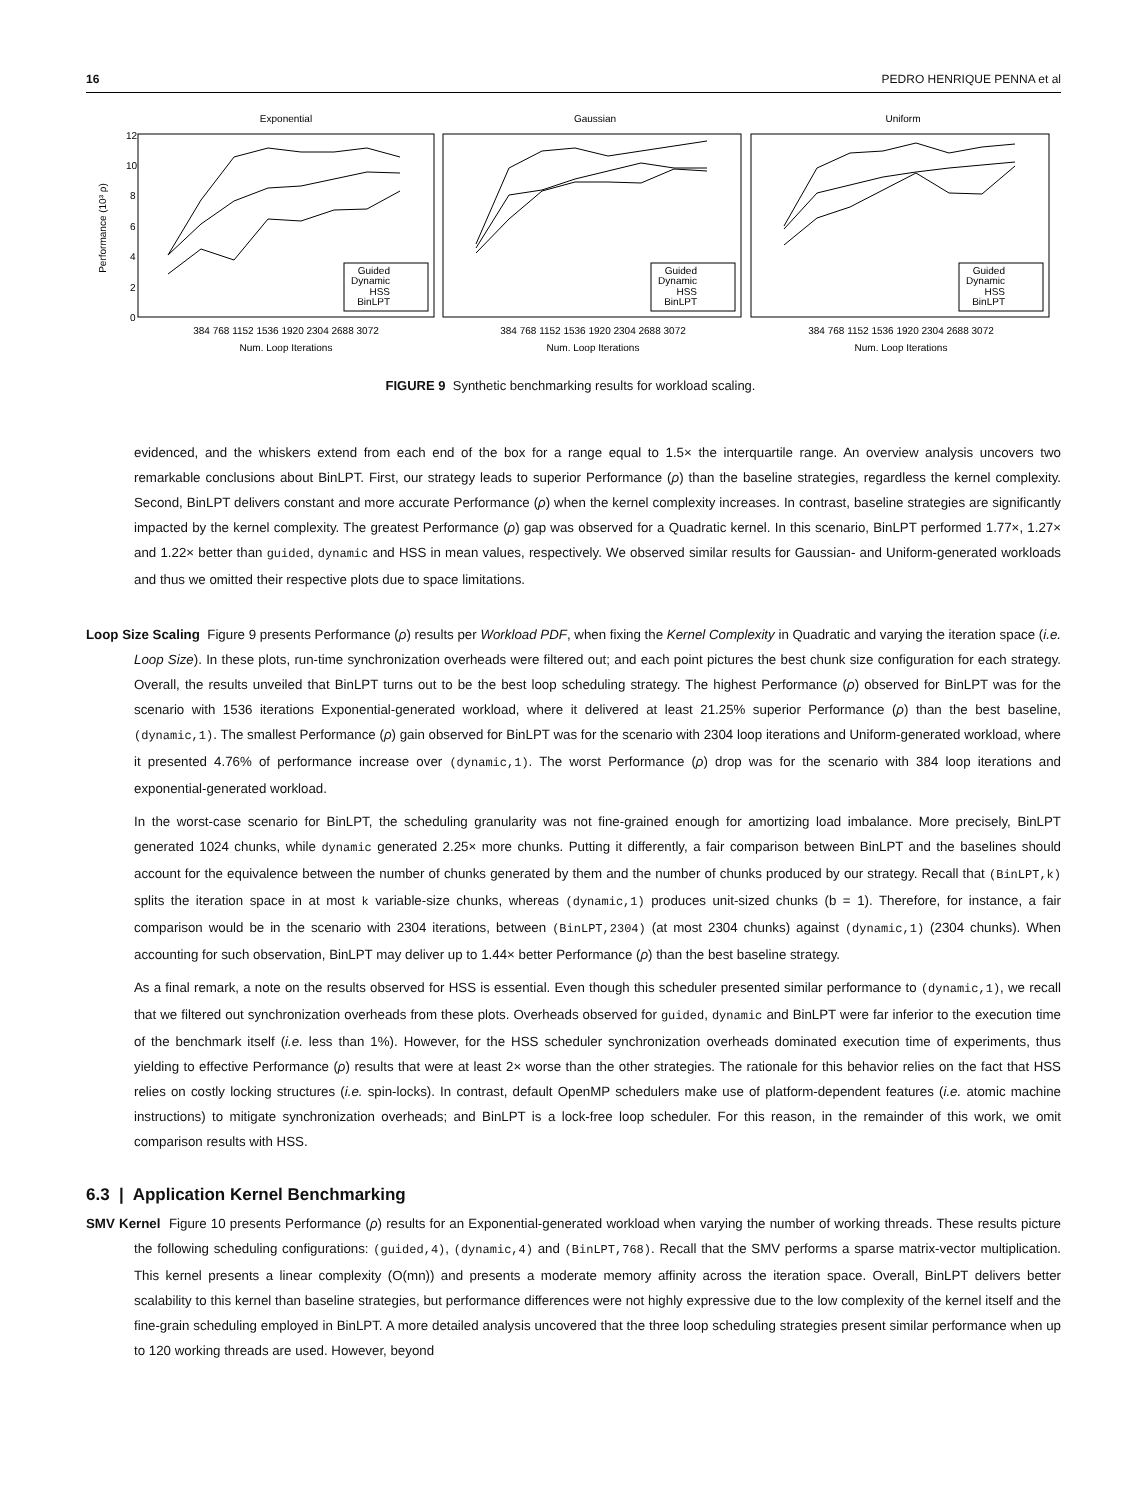16 PEDRO HENRIQUE PENNA et al
Performance (10³ ρ)
12
10
8
6
4
2
0
Exponential
Guided
Dynamic
HSS
BinLPT
384 768 1152 1536 1920 2304 2688 3072
Num. Loop Iterations
Gaussian
Guided
Dynamic
HSS
BinLPT
384 768 1152 1536 1920 2304 2688 3072
Num. Loop Iterations
Uniform
Guided
Dynamic
HSS
BinLPT
384 768 1152 1536 1920 2304 2688 3072
Num. Loop Iterations
FIGURE 9 Synthetic benchmarking results for workload scaling.
evidenced, and the whiskers extend from each end of the box for a range equal to 1.5× the interquartile range. An overview analysis uncovers two remarkable conclusions about BinLPT. First, our strategy leads to superior Performance (ρ) than the baseline strategies, regardless the kernel complexity. Second, BinLPT delivers constant and more accurate Performance (ρ) when the kernel complexity increases. In contrast, baseline strategies are significantly impacted by the kernel complexity. The greatest Performance (ρ) gap was observed for a Quadratic kernel. In this scenario, BinLPT performed 1.77×, 1.27× and 1.22× better than guided, dynamic and HSS in mean values, respectively. We observed similar results for Gaussian- and Uniform-generated workloads and thus we omitted their respective plots due to space limitations.
Loop Size Scaling Figure 9 presents Performance (ρ) results per Workload PDF, when fixing the Kernel Complexity in Quadratic and varying the iteration space (i.e. Loop Size). In these plots, run-time synchronization overheads were filtered out; and each point pictures the best chunk size configuration for each strategy. Overall, the results unveiled that BinLPT turns out to be the best loop scheduling strategy. The highest Performance (ρ) observed for BinLPT was for the scenario with 1536 iterations Exponential-generated workload, where it delivered at least 21.25% superior Performance (ρ) than the best baseline, (dynamic,1). The smallest Performance (ρ) gain observed for BinLPT was for the scenario with 2304 loop iterations and Uniform-generated workload, where it presented 4.76% of performance increase over (dynamic,1). The worst Performance (ρ) drop was for the scenario with 384 loop iterations and exponential-generated workload.
In the worst-case scenario for BinLPT, the scheduling granularity was not fine-grained enough for amortizing load imbalance. More precisely, BinLPT generated 1024 chunks, while dynamic generated 2.25× more chunks. Putting it differently, a fair comparison between BinLPT and the baselines should account for the equivalence between the number of chunks generated by them and the number of chunks produced by our strategy. Recall that (BinLPT,k) splits the iteration space in at most k variable-size chunks, whereas (dynamic,1) produces unit-sized chunks (b = 1). Therefore, for instance, a fair comparison would be in the scenario with 2304 iterations, between (BinLPT,2304) (at most 2304 chunks) against (dynamic,1) (2304 chunks). When accounting for such observation, BinLPT may deliver up to 1.44× better Performance (ρ) than the best baseline strategy.
As a final remark, a note on the results observed for HSS is essential. Even though this scheduler presented similar performance to (dynamic,1), we recall that we filtered out synchronization overheads from these plots. Overheads observed for guided, dynamic and BinLPT were far inferior to the execution time of the benchmark itself (i.e. less than 1%). However, for the HSS scheduler synchronization overheads dominated execution time of experiments, thus yielding to effective Performance (ρ) results that were at least 2× worse than the other strategies. The rationale for this behavior relies on the fact that HSS relies on costly locking structures (i.e. spin-locks). In contrast, default OpenMP schedulers make use of platform-dependent features (i.e. atomic machine instructions) to mitigate synchronization overheads; and BinLPT is a lock-free loop scheduler. For this reason, in the remainder of this work, we omit comparison results with HSS.
6.3 | Application Kernel Benchmarking
SMV Kernel Figure 10 presents Performance (ρ) results for an Exponential-generated workload when varying the number of working threads. These results picture the following scheduling configurations: (guided,4), (dynamic,4) and (BinLPT,768). Recall that the SMV performs a sparse matrix-vector multiplication. This kernel presents a linear complexity (O(mn)) and presents a moderate memory affinity across the iteration space. Overall, BinLPT delivers better scalability to this kernel than baseline strategies, but performance differences were not highly expressive due to the low complexity of the kernel itself and the fine-grain scheduling employed in BinLPT. A more detailed analysis uncovered that the three loop scheduling strategies present similar performance when up to 120 working threads are used. However, beyond